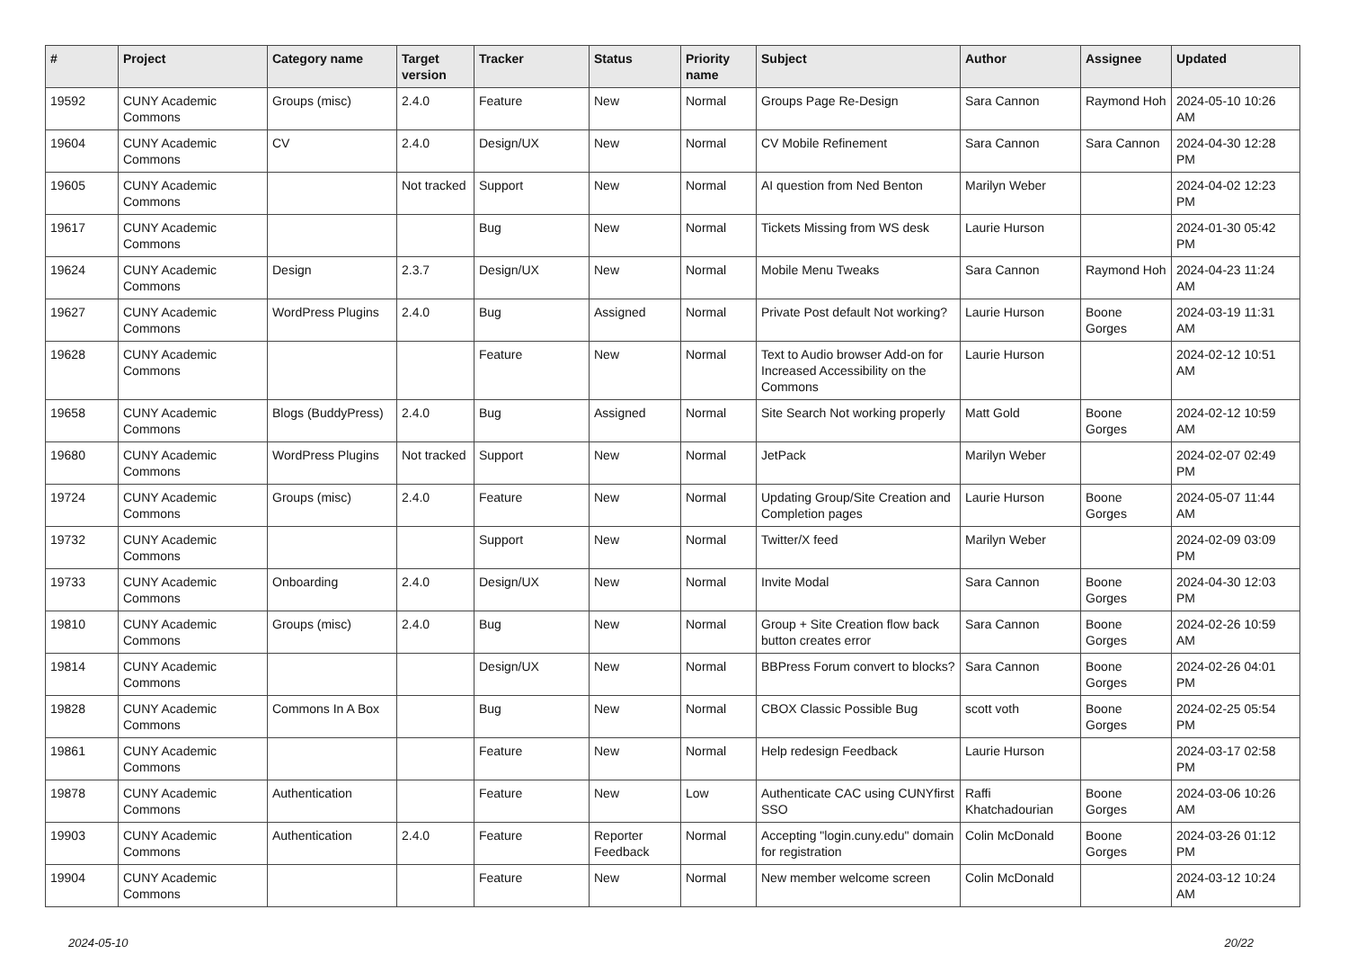| # | Project | Category name | Target version | Tracker | Status | Priority name | Subject | Author | Assignee | Updated |
| --- | --- | --- | --- | --- | --- | --- | --- | --- | --- | --- |
| 19592 | CUNY Academic Commons | Groups (misc) | 2.4.0 | Feature | New | Normal | Groups Page Re-Design | Sara Cannon | Raymond Hoh | 2024-05-10 10:26 AM |
| 19604 | CUNY Academic Commons | CV | 2.4.0 | Design/UX | New | Normal | CV Mobile Refinement | Sara Cannon | Sara Cannon | 2024-04-30 12:28 PM |
| 19605 | CUNY Academic Commons | | Not tracked | Support | New | Normal | AI question from Ned Benton | Marilyn Weber | | 2024-04-02 12:23 PM |
| 19617 | CUNY Academic Commons | | | Bug | New | Normal | Tickets Missing from WS desk | Laurie Hurson | | 2024-01-30 05:42 PM |
| 19624 | CUNY Academic Commons | Design | 2.3.7 | Design/UX | New | Normal | Mobile Menu Tweaks | Sara Cannon | Raymond Hoh | 2024-04-23 11:24 AM |
| 19627 | CUNY Academic Commons | WordPress Plugins | 2.4.0 | Bug | Assigned | Normal | Private Post default Not working? | Laurie Hurson | Boone Gorges | 2024-03-19 11:31 AM |
| 19628 | CUNY Academic Commons | | | Feature | New | Normal | Text to Audio browser Add-on for Increased Accessibility on the Commons | Laurie Hurson | | 2024-02-12 10:51 AM |
| 19658 | CUNY Academic Commons | Blogs (BuddyPress) | 2.4.0 | Bug | Assigned | Normal | Site Search Not working properly | Matt Gold | Boone Gorges | 2024-02-12 10:59 AM |
| 19680 | CUNY Academic Commons | WordPress Plugins | Not tracked | Support | New | Normal | JetPack | Marilyn Weber | | 2024-02-07 02:49 PM |
| 19724 | CUNY Academic Commons | Groups (misc) | 2.4.0 | Feature | New | Normal | Updating Group/Site Creation and Completion pages | Laurie Hurson | Boone Gorges | 2024-05-07 11:44 AM |
| 19732 | CUNY Academic Commons | | | Support | New | Normal | Twitter/X feed | Marilyn Weber | | 2024-02-09 03:09 PM |
| 19733 | CUNY Academic Commons | Onboarding | 2.4.0 | Design/UX | New | Normal | Invite Modal | Sara Cannon | Boone Gorges | 2024-04-30 12:03 PM |
| 19810 | CUNY Academic Commons | Groups (misc) | 2.4.0 | Bug | New | Normal | Group + Site Creation flow back button creates error | Sara Cannon | Boone Gorges | 2024-02-26 10:59 AM |
| 19814 | CUNY Academic Commons | | | Design/UX | New | Normal | BBPress Forum convert to blocks? | Sara Cannon | Boone Gorges | 2024-02-26 04:01 PM |
| 19828 | CUNY Academic Commons | Commons In A Box | | Bug | New | Normal | CBOX Classic Possible Bug | scott voth | Boone Gorges | 2024-02-25 05:54 PM |
| 19861 | CUNY Academic Commons | | | Feature | New | Normal | Help redesign Feedback | Laurie Hurson | | 2024-03-17 02:58 PM |
| 19878 | CUNY Academic Commons | Authentication | | Feature | New | Low | Authenticate CAC using CUNYfirst SSO | Raffi Khatchadourian | Boone Gorges | 2024-03-06 10:26 AM |
| 19903 | CUNY Academic Commons | Authentication | 2.4.0 | Feature | Reporter Feedback | Normal | Accepting "login.cuny.edu" domain for registration | Colin McDonald | Boone Gorges | 2024-03-26 01:12 PM |
| 19904 | CUNY Academic Commons | | | Feature | New | Normal | New member welcome screen | Colin McDonald | | 2024-03-12 10:24 AM |
2024-05-10 20/22